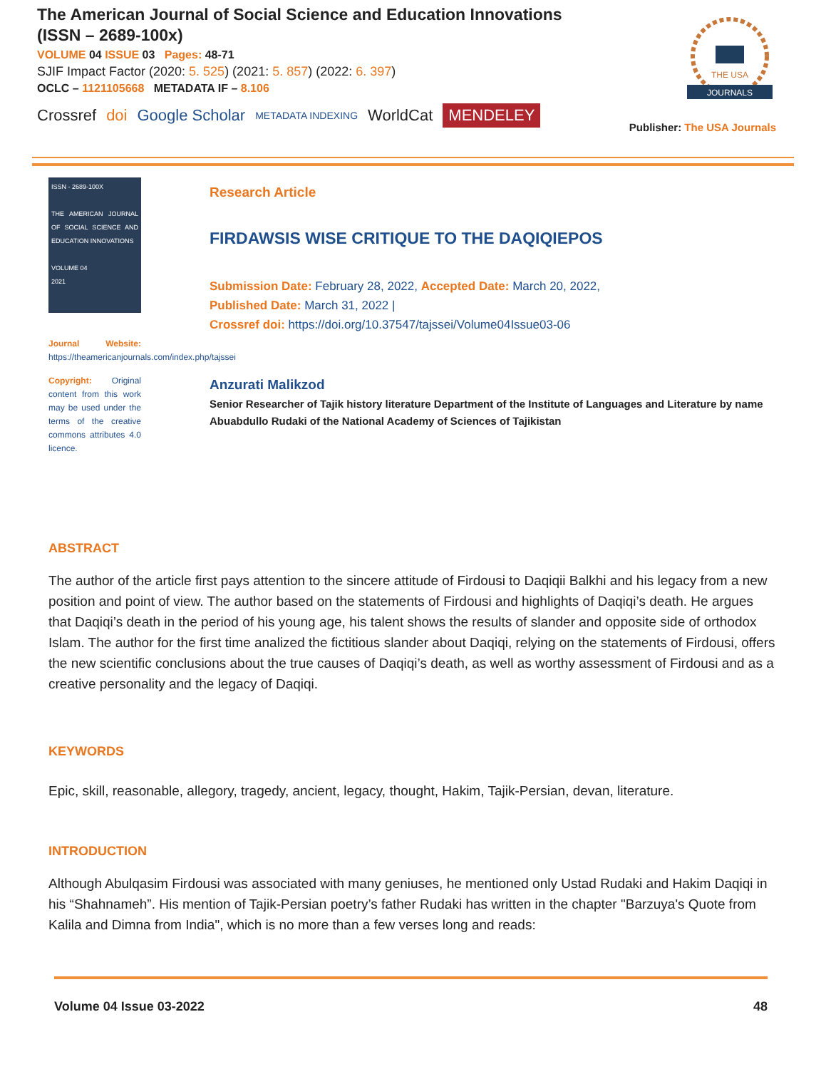The American Journal of Social Science and Education Innovations (ISSN – 2689-100x)
VOLUME 04 ISSUE 03 Pages: 48-71
SJIF Impact Factor (2020: 5. 525) (2021: 5. 857) (2022: 6. 397)
OCLC – 1121105668 METADATA IF – 8.106
Crossref doi Google Scholar METADATA INDEXING WorldCat MENDELEY
THE USA
JOURNALS
Publisher: The USA Journals
ISSN - 2689-100X
THE AMERICAN JOURNAL OF SOCIAL SCIENCE AND EDUCATION INNOVATIONS
VOLUME 04
2021
Journal Website: https://theamericanjournals.com/index.php/tajssei
Copyright: Original content from this work may be used under the terms of the creative commons attributes 4.0 licence.
Research Article
FIRDAWSIS WISE CRITIQUE TO THE DAQIQIEPOS
Submission Date: February 28, 2022, Accepted Date: March 20, 2022,
Published Date: March 31, 2022 |
Crossref doi: https://doi.org/10.37547/tajssei/Volume04Issue03-06
Anzurati Malikzod
Senior Researcher of Tajik history literature Department of the Institute of Languages and Literature by name Abuabdullo Rudaki of the National Academy of Sciences of Tajikistan
ABSTRACT
The author of the article first pays attention to the sincere attitude of Firdousi to Daqiqii Balkhi and his legacy from a new position and point of view. The author based on the statements of Firdousi and highlights of Daqiqi’s death. He argues that Daqiqi’s death in the period of his young age, his talent shows the results of slander and opposite side of orthodox Islam. The author for the first time analized the fictitious slander about Daqiqi, relying on the statements of Firdousi, offers the new scientific conclusions about the true causes of Daqiqi’s death, as well as worthy assessment of Firdousi and as a creative personality and the legacy of Daqiqi.
KEYWORDS
Epic, skill, reasonable, allegory, tragedy, ancient, legacy, thought, Hakim, Tajik-Persian, devan, literature.
INTRODUCTION
Although Abulqasim Firdousi was associated with many geniuses, he mentioned only Ustad Rudaki and Hakim Daqiqi in his “Shahnameh”. His mention of Tajik-Persian poetry’s father Rudaki has written in the chapter "Barzuya's Quote from Kalila and Dimna from India", which is no more than a few verses long and reads:
Volume 04 Issue 03-2022 48